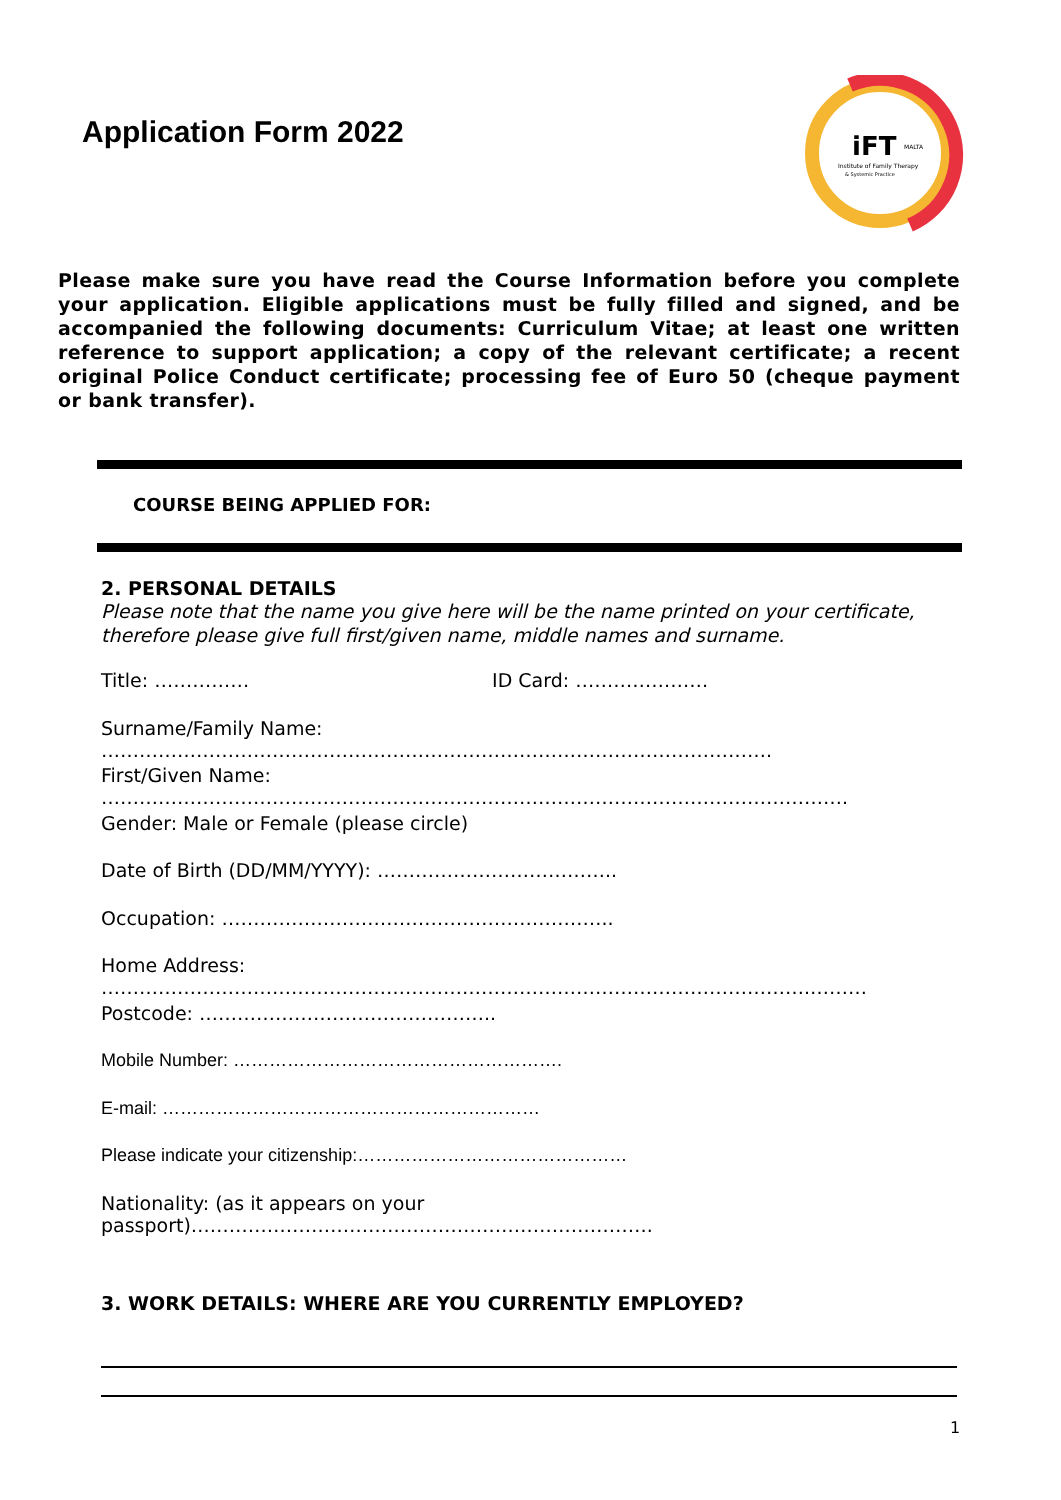Application Form 2022
iFT
MALTA
Institute of Family Therapy
& Systemic Practice
Please make sure you have read the Course Information before you complete your application. Eligible applications must be fully filled and signed, and be accompanied the following documents: Curriculum Vitae; at least one written reference to support application; a copy of the relevant certificate; a recent original Police Conduct certificate; processing fee of Euro 50 (cheque payment or bank transfer).
COURSE BEING APPLIED FOR:
2. PERSONAL DETAILS
Please note that the name you give here will be the name printed on your certificate, therefore please give full first/given name, middle names and surname.
Title: …………… ID Card: …………………
Surname/Family Name: …………………………………………………………………………………………….
First/Given Name: ……………………………………………………………………………………………………….
Gender: Male or Female (please circle)
Date of Birth (DD/MM/YYYY): ………………………………..
Occupation: ……………………………………………………..
Home Address: ………………………………………………………………………………………………….………
Postcode: ………………………………………..
Mobile Number: ……………………………………………….
E-mail: ………………………………………………………
Please indicate your citizenship:………………………………………
Nationality: (as it appears on your passport)……………………………………………………………….
3. WORK DETAILS: WHERE ARE YOU CURRENTLY EMPLOYED?
1